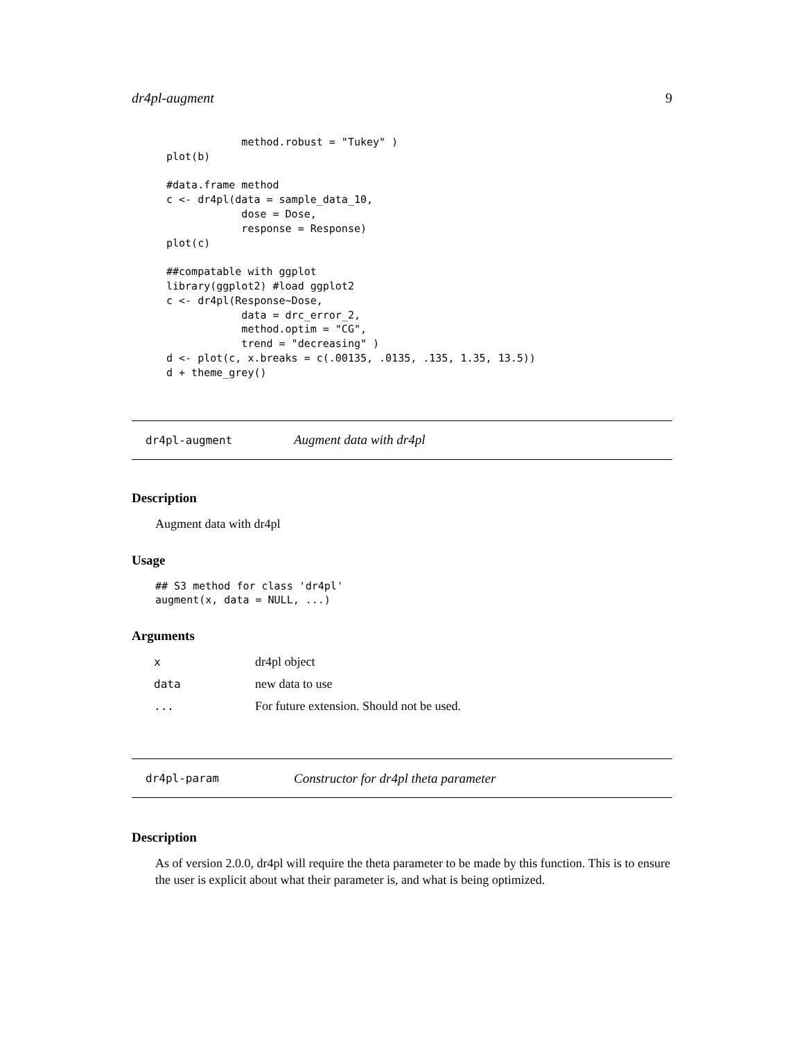dr4pl-augment 9
            method.robust = "Tukey" )
plot(b)

#data.frame method
c <- dr4pl(data = sample_data_10,
            dose = Dose,
            response = Response)
plot(c)

##compatable with ggplot
library(ggplot2) #load ggplot2
c <- dr4pl(Response~Dose,
            data = drc_error_2,
            method.optim = "CG",
            trend = "decreasing" )
d <- plot(c, x.breaks = c(.00135, .0135, .135, 1.35, 13.5))
d + theme_grey()
dr4pl-augment Augment data with dr4pl
Description
Augment data with dr4pl
Usage
## S3 method for class 'dr4pl'
augment(x, data = NULL, ...)
Arguments
| x | dr4pl object |
| data | new data to use |
| ... | For future extension. Should not be used. |
dr4pl-param Constructor for dr4pl theta parameter
Description
As of version 2.0.0, dr4pl will require the theta parameter to be made by this function. This is to ensure the user is explicit about what their parameter is, and what is being optimized.